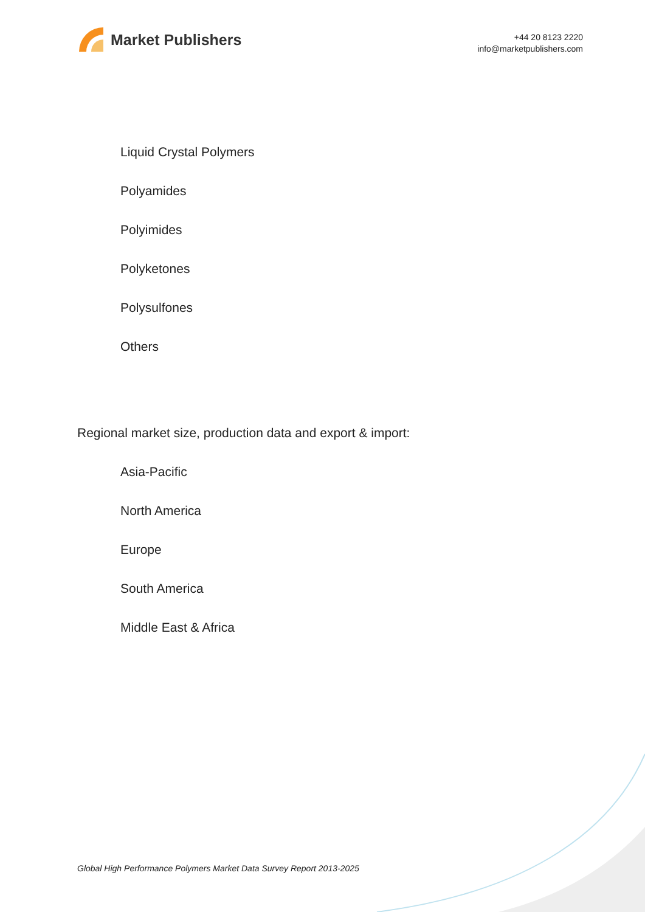Market Publishers
+44 20 8123 2220
info@marketpublishers.com
Liquid Crystal Polymers
Polyamides
Polyimides
Polyketones
Polysulfones
Others
Regional market size, production data and export & import:
Asia-Pacific
North America
Europe
South America
Middle East & Africa
Global High Performance Polymers Market Data Survey Report 2013-2025